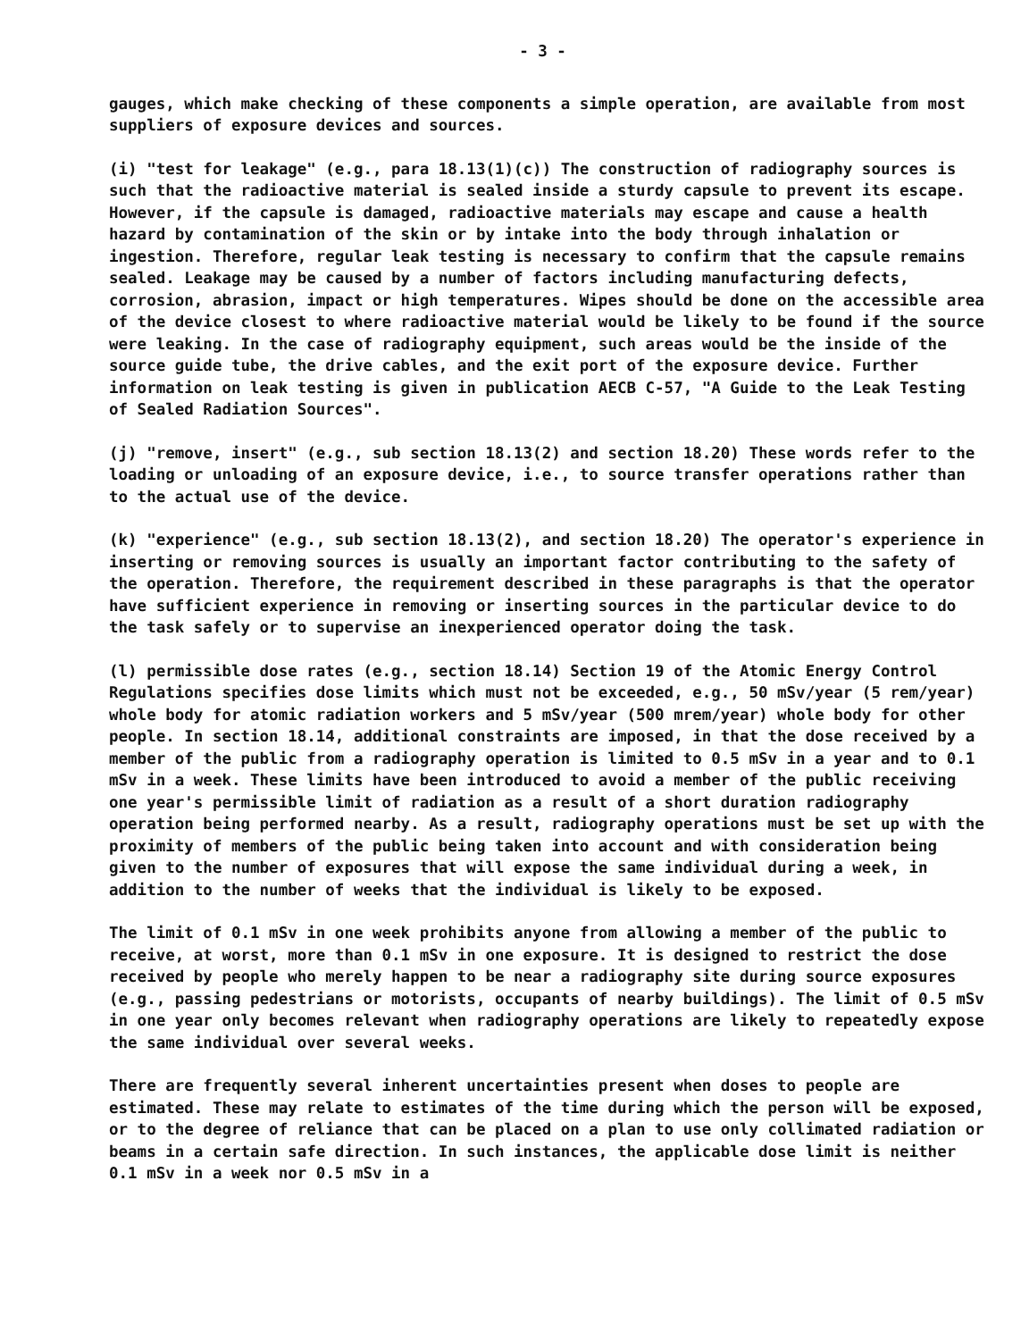- 3 -
gauges, which make checking of these components a simple operation, are available from most suppliers of exposure devices and sources.
(i) "test for leakage" (e.g., para 18.13(1)(c)) The construction of radiography sources is such that the radioactive material is sealed inside a sturdy capsule to prevent its escape. However, if the capsule is damaged, radioactive materials may escape and cause a health hazard by contamination of the skin or by intake into the body through inhalation or ingestion. Therefore, regular leak testing is necessary to confirm that the capsule remains sealed. Leakage may be caused by a number of factors including manufacturing defects, corrosion, abrasion, impact or high temperatures. Wipes should be done on the accessible area of the device closest to where radioactive material would be likely to be found if the source were leaking. In the case of radiography equipment, such areas would be the inside of the source guide tube, the drive cables, and the exit port of the exposure device. Further information on leak testing is given in publication AECB C-57, "A Guide to the Leak Testing of Sealed Radiation Sources".
(j) "remove, insert" (e.g., sub section 18.13(2) and section 18.20) These words refer to the loading or unloading of an exposure device, i.e., to source transfer operations rather than to the actual use of the device.
(k) "experience" (e.g., sub section 18.13(2), and section 18.20) The operator's experience in inserting or removing sources is usually an important factor contributing to the safety of the operation. Therefore, the requirement described in these paragraphs is that the operator have sufficient experience in removing or inserting sources in the particular device to do the task safely or to supervise an inexperienced operator doing the task.
(l) permissible dose rates (e.g., section 18.14) Section 19 of the Atomic Energy Control Regulations specifies dose limits which must not be exceeded, e.g., 50 mSv/year (5 rem/year) whole body for atomic radiation workers and 5 mSv/year (500 mrem/year) whole body for other people. In section 18.14, additional constraints are imposed, in that the dose received by a member of the public from a radiography operation is limited to 0.5 mSv in a year and to 0.1 mSv in a week. These limits have been introduced to avoid a member of the public receiving one year's permissible limit of radiation as a result of a short duration radiography operation being performed nearby. As a result, radiography operations must be set up with the proximity of members of the public being taken into account and with consideration being given to the number of exposures that will expose the same individual during a week, in addition to the number of weeks that the individual is likely to be exposed.
The limit of 0.1 mSv in one week prohibits anyone from allowing a member of the public to receive, at worst, more than 0.1 mSv in one exposure. It is designed to restrict the dose received by people who merely happen to be near a radiography site during source exposures (e.g., passing pedestrians or motorists, occupants of nearby buildings). The limit of 0.5 mSv in one year only becomes relevant when radiography operations are likely to repeatedly expose the same individual over several weeks.
There are frequently several inherent uncertainties present when doses to people are estimated. These may relate to estimates of the time during which the person will be exposed, or to the degree of reliance that can be placed on a plan to use only collimated radiation or beams in a certain safe direction. In such instances, the applicable dose limit is neither 0.1 mSv in a week nor 0.5 mSv in a